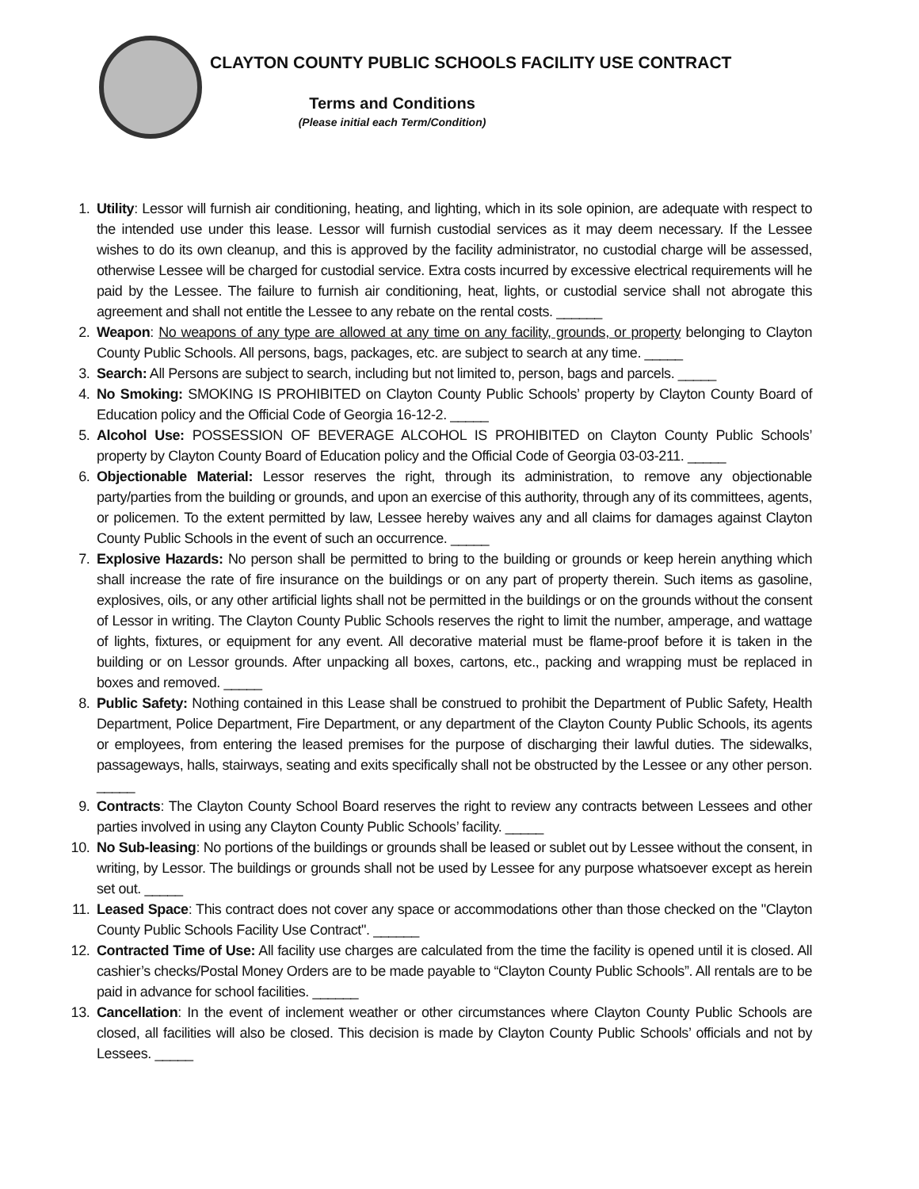CLAYTON COUNTY PUBLIC SCHOOLS FACILITY USE CONTRACT
Terms and Conditions
(Please initial each Term/Condition)
1. Utility: Lessor will furnish air conditioning, heating, and lighting, which in its sole opinion, are adequate with respect to the intended use under this lease. Lessor will furnish custodial services as it may deem necessary. If the Lessee wishes to do its own cleanup, and this is approved by the facility administrator, no custodial charge will be assessed, otherwise Lessee will be charged for custodial service. Extra costs incurred by excessive electrical requirements will he paid by the Lessee. The failure to furnish air conditioning, heat, lights, or custodial service shall not abrogate this agreement and shall not entitle the Lessee to any rebate on the rental costs. ______
2. Weapon: No weapons of any type are allowed at any time on any facility, grounds, or property belonging to Clayton County Public Schools. All persons, bags, packages, etc. are subject to search at any time. _____
3. Search: All Persons are subject to search, including but not limited to, person, bags and parcels. _____
4. No Smoking: SMOKING IS PROHIBITED on Clayton County Public Schools’ property by Clayton County Board of Education policy and the Official Code of Georgia 16-12-2. _____
5. Alcohol Use: POSSESSION OF BEVERAGE ALCOHOL IS PROHIBITED on Clayton County Public Schools’ property by Clayton County Board of Education policy and the Official Code of Georgia 03-03-211. _____
6. Objectionable Material: Lessor reserves the right, through its administration, to remove any objectionable party/parties from the building or grounds, and upon an exercise of this authority, through any of its committees, agents, or policemen. To the extent permitted by law, Lessee hereby waives any and all claims for damages against Clayton County Public Schools in the event of such an occurrence. _____
7. Explosive Hazards: No person shall be permitted to bring to the building or grounds or keep herein anything which shall increase the rate of fire insurance on the buildings or on any part of property therein. Such items as gasoline, explosives, oils, or any other artificial lights shall not be permitted in the buildings or on the grounds without the consent of Lessor in writing. The Clayton County Public Schools reserves the right to limit the number, amperage, and wattage of lights, fixtures, or equipment for any event. All decorative material must be flame-proof before it is taken in the building or on Lessor grounds. After unpacking all boxes, cartons, etc., packing and wrapping must be replaced in boxes and removed. _____
8. Public Safety: Nothing contained in this Lease shall be construed to prohibit the Department of Public Safety, Health Department, Police Department, Fire Department, or any department of the Clayton County Public Schools, its agents or employees, from entering the leased premises for the purpose of discharging their lawful duties. The sidewalks, passageways, halls, stairways, seating and exits specifically shall not be obstructed by the Lessee or any other person. _____
9. Contracts: The Clayton County School Board reserves the right to review any contracts between Lessees and other parties involved in using any Clayton County Public Schools’ facility. _____
10. No Sub-leasing: No portions of the buildings or grounds shall be leased or sublet out by Lessee without the consent, in writing, by Lessor. The buildings or grounds shall not be used by Lessee for any purpose whatsoever except as herein set out. _____
11. Leased Space: This contract does not cover any space or accommodations other than those checked on the "Clayton County Public Schools Facility Use Contract". ______
12. Contracted Time of Use: All facility use charges are calculated from the time the facility is opened until it is closed. All cashier’s checks/Postal Money Orders are to be made payable to “Clayton County Public Schools”. All rentals are to be paid in advance for school facilities. ______
13. Cancellation: In the event of inclement weather or other circumstances where Clayton County Public Schools are closed, all facilities will also be closed. This decision is made by Clayton County Public Schools’ officials and not by Lessees. _____